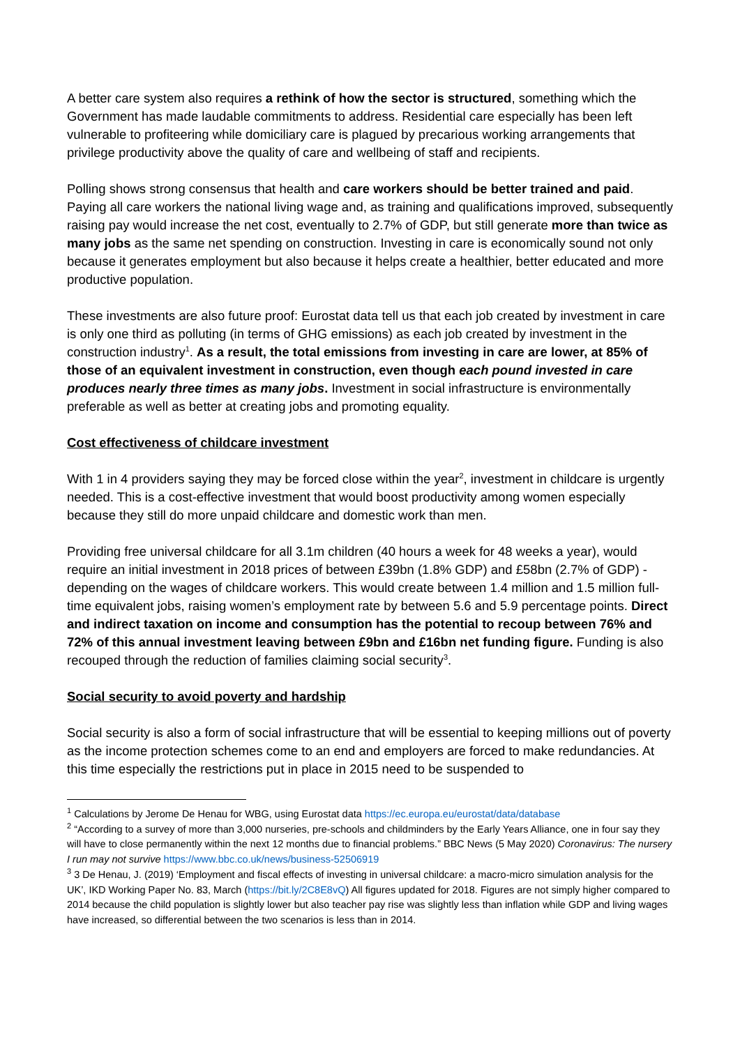A better care system also requires a rethink of how the sector is structured, something which the Government has made laudable commitments to address. Residential care especially has been left vulnerable to profiteering while domiciliary care is plagued by precarious working arrangements that privilege productivity above the quality of care and wellbeing of staff and recipients.
Polling shows strong consensus that health and care workers should be better trained and paid. Paying all care workers the national living wage and, as training and qualifications improved, subsequently raising pay would increase the net cost, eventually to 2.7% of GDP, but still generate more than twice as many jobs as the same net spending on construction. Investing in care is economically sound not only because it generates employment but also because it helps create a healthier, better educated and more productive population.
These investments are also future proof: Eurostat data tell us that each job created by investment in care is only one third as polluting (in terms of GHG emissions) as each job created by investment in the construction industry<sup>1</sup>. As a result, the total emissions from investing in care are lower, at 85% of those of an equivalent investment in construction, even though each pound invested in care produces nearly three times as many jobs. Investment in social infrastructure is environmentally preferable as well as better at creating jobs and promoting equality.
Cost effectiveness of childcare investment
With 1 in 4 providers saying they may be forced close within the year<sup>2</sup>, investment in childcare is urgently needed. This is a cost-effective investment that would boost productivity among women especially because they still do more unpaid childcare and domestic work than men.
Providing free universal childcare for all 3.1m children (40 hours a week for 48 weeks a year), would require an initial investment in 2018 prices of between £39bn (1.8% GDP) and £58bn (2.7% of GDP) - depending on the wages of childcare workers. This would create between 1.4 million and 1.5 million full-time equivalent jobs, raising women’s employment rate by between 5.6 and 5.9 percentage points. Direct and indirect taxation on income and consumption has the potential to recoup between 76% and 72% of this annual investment leaving between £9bn and £16bn net funding figure. Funding is also recouped through the reduction of families claiming social security<sup>3</sup>.
Social security to avoid poverty and hardship
Social security is also a form of social infrastructure that will be essential to keeping millions out of poverty as the income protection schemes come to an end and employers are forced to make redundancies. At this time especially the restrictions put in place in 2015 need to be suspended to
<sup>1</sup> Calculations by Jerome De Henau for WBG, using Eurostat data https://ec.europa.eu/eurostat/data/database
<sup>2</sup> “According to a survey of more than 3,000 nurseries, pre-schools and childminders by the Early Years Alliance, one in four say they will have to close permanently within the next 12 months due to financial problems.” BBC News (5 May 2020) Coronavirus: The nursery I run may not survive https://www.bbc.co.uk/news/business-52506919
<sup>3</sup> 3 De Henau, J. (2019) ‘Employment and fiscal effects of investing in universal childcare: a macro-micro simulation analysis for the UK’, IKD Working Paper No. 83, March (https://bit.ly/2C8E8vQ) All figures updated for 2018. Figures are not simply higher compared to 2014 because the child population is slightly lower but also teacher pay rise was slightly less than inflation while GDP and living wages have increased, so differential between the two scenarios is less than in 2014.